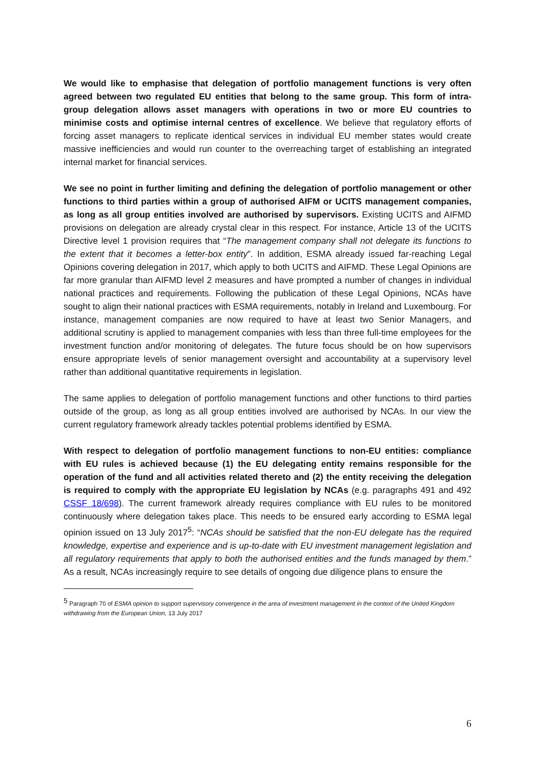We would like to emphasise that delegation of portfolio management functions is very often agreed between two regulated EU entities that belong to the same group. This form of intra-group delegation allows asset managers with operations in two or more EU countries to minimise costs and optimise internal centres of excellence. We believe that regulatory efforts of forcing asset managers to replicate identical services in individual EU member states would create massive inefficiencies and would run counter to the overreaching target of establishing an integrated internal market for financial services.
We see no point in further limiting and defining the delegation of portfolio management or other functions to third parties within a group of authorised AIFM or UCITS management companies, as long as all group entities involved are authorised by supervisors. Existing UCITS and AIFMD provisions on delegation are already crystal clear in this respect. For instance, Article 13 of the UCITS Directive level 1 provision requires that “The management company shall not delegate its functions to the extent that it becomes a letter-box entity”. In addition, ESMA already issued far-reaching Legal Opinions covering delegation in 2017, which apply to both UCITS and AIFMD. These Legal Opinions are far more granular than AIFMD level 2 measures and have prompted a number of changes in individual national practices and requirements. Following the publication of these Legal Opinions, NCAs have sought to align their national practices with ESMA requirements, notably in Ireland and Luxembourg. For instance, management companies are now required to have at least two Senior Managers, and additional scrutiny is applied to management companies with less than three full-time employees for the investment function and/or monitoring of delegates. The future focus should be on how supervisors ensure appropriate levels of senior management oversight and accountability at a supervisory level rather than additional quantitative requirements in legislation.
The same applies to delegation of portfolio management functions and other functions to third parties outside of the group, as long as all group entities involved are authorised by NCAs. In our view the current regulatory framework already tackles potential problems identified by ESMA.
With respect to delegation of portfolio management functions to non-EU entities: compliance with EU rules is achieved because (1) the EU delegating entity remains responsible for the operation of the fund and all activities related thereto and (2) the entity receiving the delegation is required to comply with the appropriate EU legislation by NCAs (e.g. paragraphs 491 and 492 CSSF 18/698). The current framework already requires compliance with EU rules to be monitored continuously where delegation takes place. This needs to be ensured early according to ESMA legal opinion issued on 13 July 2017<sup>5</sup>: “NCAs should be satisfied that the non-EU delegate has the required knowledge, expertise and experience and is up-to-date with EU investment management legislation and all regulatory requirements that apply to both the authorised entities and the funds managed by them.” As a result, NCAs increasingly require to see details of ongoing due diligence plans to ensure the
<sup>5</sup> Paragraph 70 of ESMA opinion to support supervisory convergence in the area of investment management in the context of the United Kingdom withdrawing from the European Union, 13 July 2017
6